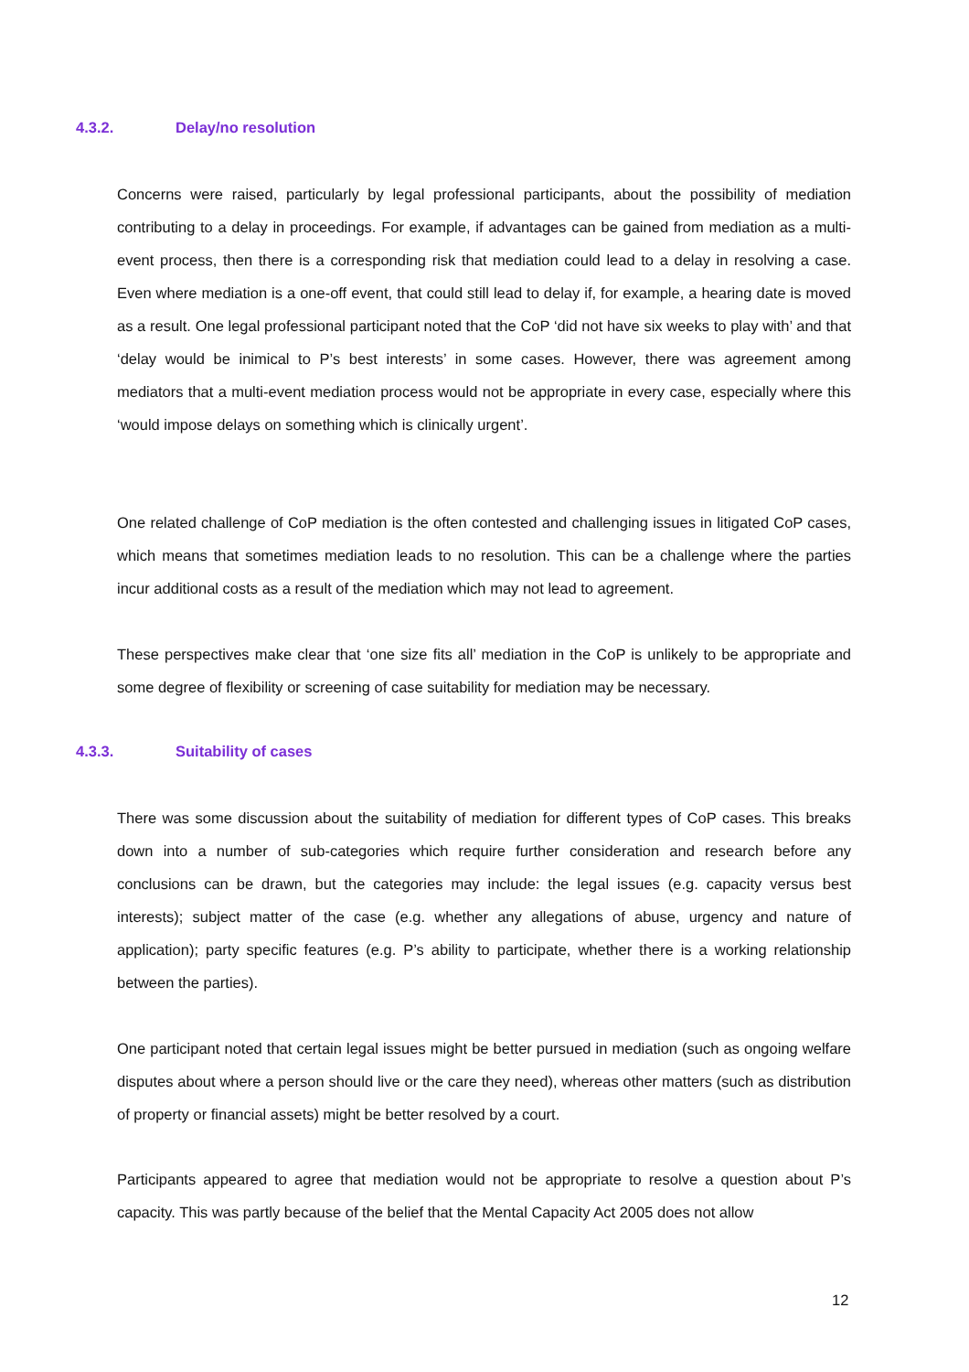4.3.2. Delay/no resolution
Concerns were raised, particularly by legal professional participants, about the possibility of mediation contributing to a delay in proceedings. For example, if advantages can be gained from mediation as a multi-event process, then there is a corresponding risk that mediation could lead to a delay in resolving a case. Even where mediation is a one-off event, that could still lead to delay if, for example, a hearing date is moved as a result. One legal professional participant noted that the CoP ‘did not have six weeks to play with’ and that ‘delay would be inimical to P’s best interests’ in some cases. However, there was agreement among mediators that a multi-event mediation process would not be appropriate in every case, especially where this ‘would impose delays on something which is clinically urgent’.
One related challenge of CoP mediation is the often contested and challenging issues in litigated CoP cases, which means that sometimes mediation leads to no resolution. This can be a challenge where the parties incur additional costs as a result of the mediation which may not lead to agreement.
These perspectives make clear that ‘one size fits all’ mediation in the CoP is unlikely to be appropriate and some degree of flexibility or screening of case suitability for mediation may be necessary.
4.3.3. Suitability of cases
There was some discussion about the suitability of mediation for different types of CoP cases. This breaks down into a number of sub-categories which require further consideration and research before any conclusions can be drawn, but the categories may include: the legal issues (e.g. capacity versus best interests); subject matter of the case (e.g. whether any allegations of abuse, urgency and nature of application); party specific features (e.g. P’s ability to participate, whether there is a working relationship between the parties).
One participant noted that certain legal issues might be better pursued in mediation (such as ongoing welfare disputes about where a person should live or the care they need), whereas other matters (such as distribution of property or financial assets) might be better resolved by a court.
Participants appeared to agree that mediation would not be appropriate to resolve a question about P’s capacity. This was partly because of the belief that the Mental Capacity Act 2005 does not allow
12